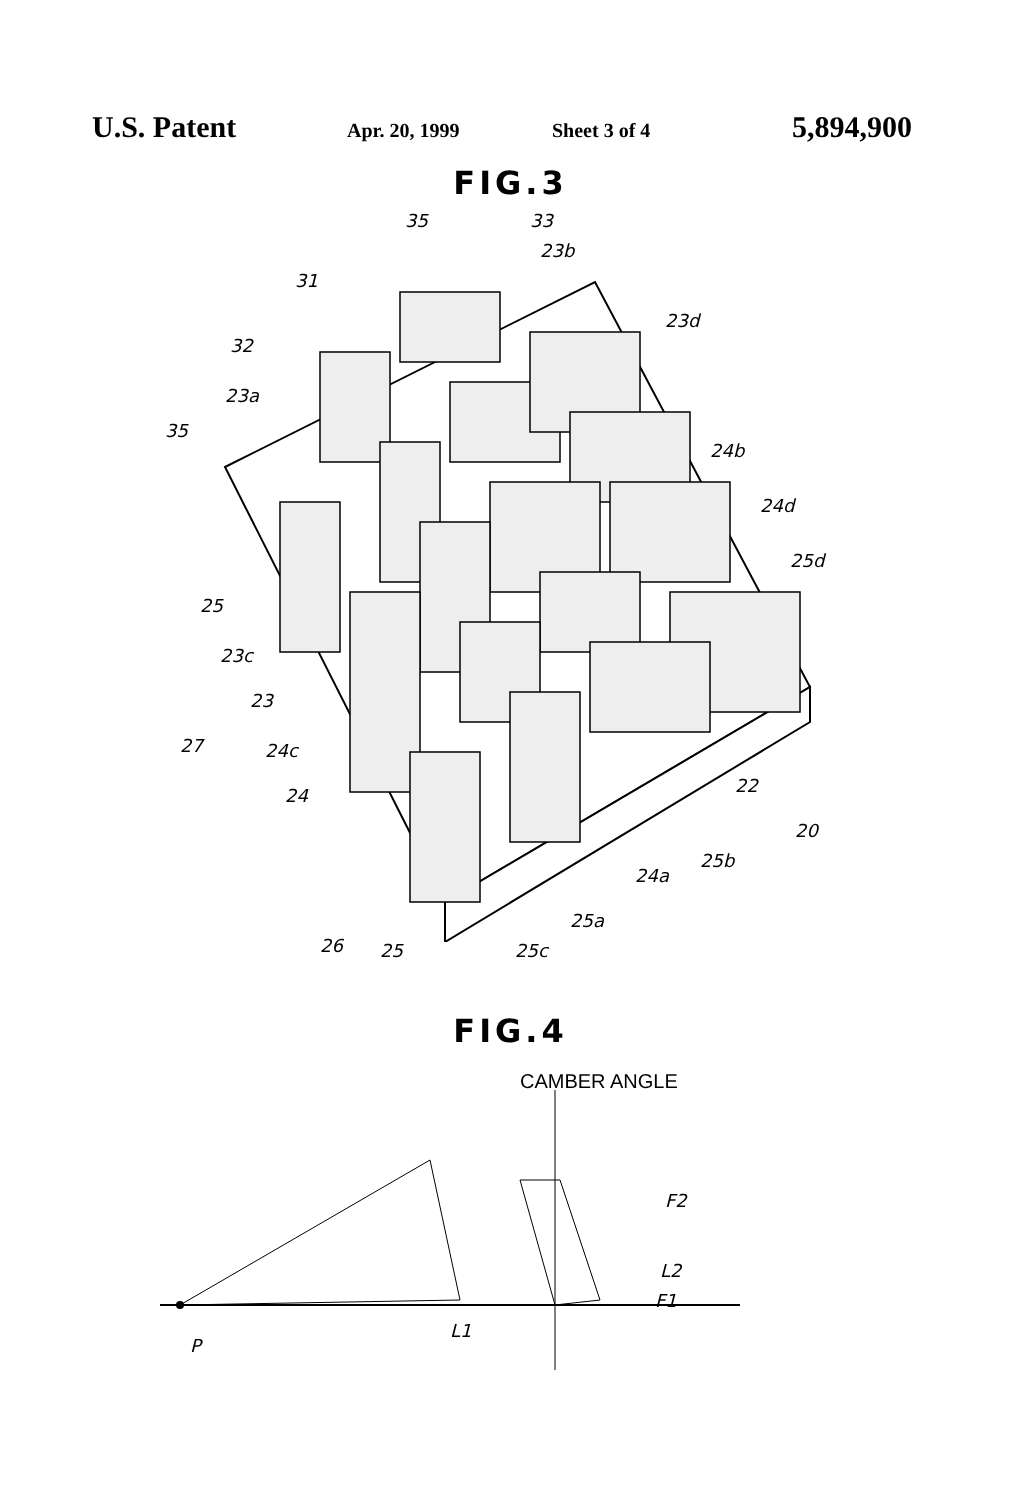U.S. Patent
Apr. 20, 1999 Sheet 3 of 4
5,894,900
FIG.3
35 33
23b
31
23d
32
23a
35
24b
24d
25d
25
23c
23
27 24c
24 22
20
25b
24a
25a
26 25 25c
FIG.4
CAMBER ANGLE
F2
L2
F1
L1
P